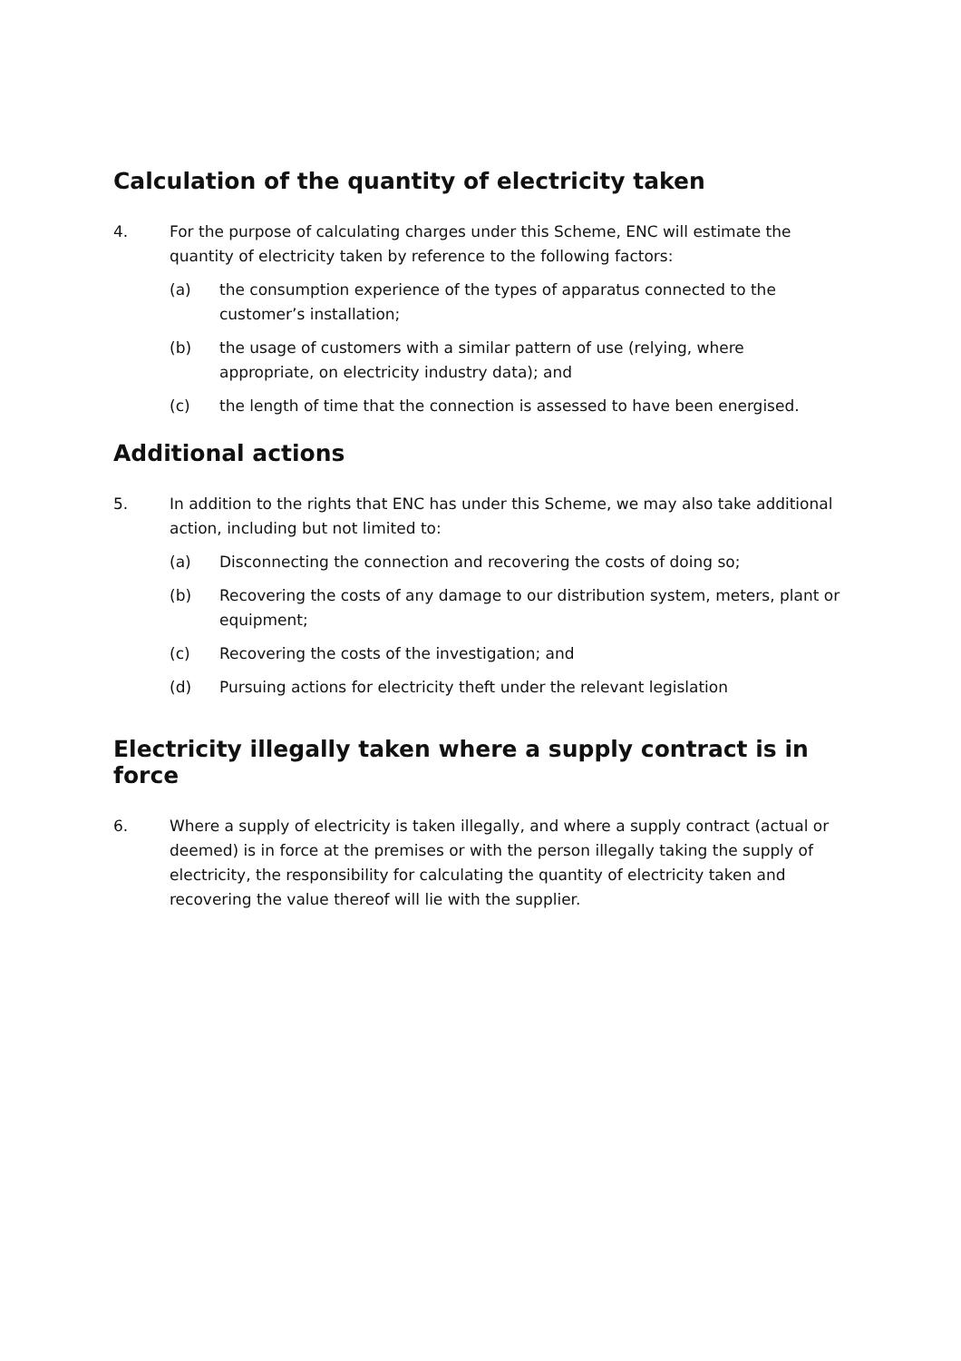Calculation of the quantity of electricity taken
4. For the purpose of calculating charges under this Scheme, ENC will estimate the quantity of electricity taken by reference to the following factors:
(a) the consumption experience of the types of apparatus connected to the customer’s installation;
(b) the usage of customers with a similar pattern of use (relying, where appropriate, on electricity industry data); and
(c) the length of time that the connection is assessed to have been energised.
Additional actions
5. In addition to the rights that ENC has under this Scheme, we may also take additional action, including but not limited to:
(a) Disconnecting the connection and recovering the costs of doing so;
(b) Recovering the costs of any damage to our distribution system, meters, plant or equipment;
(c) Recovering the costs of the investigation; and
(d) Pursuing actions for electricity theft under the relevant legislation
Electricity illegally taken where a supply contract is in force
6. Where a supply of electricity is taken illegally, and where a supply contract (actual or deemed) is in force at the premises or with the person illegally taking the supply of electricity, the responsibility for calculating the quantity of electricity taken and recovering the value thereof will lie with the supplier.